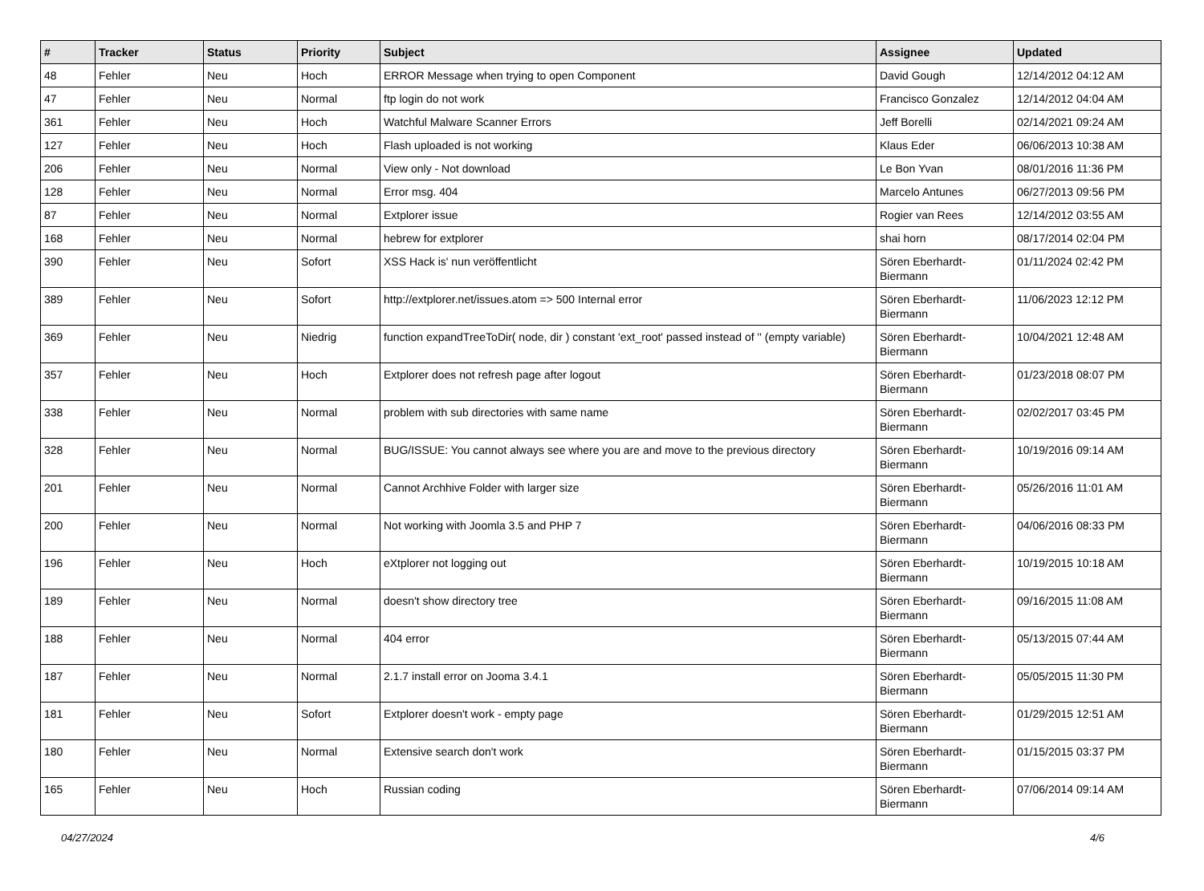| # | Tracker | Status | Priority | Subject | Assignee | Updated |
| --- | --- | --- | --- | --- | --- | --- |
| 48 | Fehler | Neu | Hoch | ERROR Message when trying to open Component | David Gough | 12/14/2012 04:12 AM |
| 47 | Fehler | Neu | Normal | ftp login do not work | Francisco Gonzalez | 12/14/2012 04:04 AM |
| 361 | Fehler | Neu | Hoch | Watchful Malware Scanner Errors | Jeff Borelli | 02/14/2021 09:24 AM |
| 127 | Fehler | Neu | Hoch | Flash uploaded is not working | Klaus Eder | 06/06/2013 10:38 AM |
| 206 | Fehler | Neu | Normal | View only - Not download | Le Bon Yvan | 08/01/2016 11:36 PM |
| 128 | Fehler | Neu | Normal | Error msg. 404 | Marcelo Antunes | 06/27/2013 09:56 PM |
| 87 | Fehler | Neu | Normal | Extplorer issue | Rogier van Rees | 12/14/2012 03:55 AM |
| 168 | Fehler | Neu | Normal | hebrew for extplorer | shai horn | 08/17/2014 02:04 PM |
| 390 | Fehler | Neu | Sofort | XSS Hack is' nun veröffentlicht | Sören Eberhardt-Biermann | 01/11/2024 02:42 PM |
| 389 | Fehler | Neu | Sofort | http://extplorer.net/issues.atom => 500 Internal error | Sören Eberhardt-Biermann | 11/06/2023 12:12 PM |
| 369 | Fehler | Neu | Niedrig | function expandTreeToDir( node, dir ) constant 'ext_root' passed instead of '' (empty variable) | Sören Eberhardt-Biermann | 10/04/2021 12:48 AM |
| 357 | Fehler | Neu | Hoch | Extplorer does not refresh page after logout | Sören Eberhardt-Biermann | 01/23/2018 08:07 PM |
| 338 | Fehler | Neu | Normal | problem with sub directories with same name | Sören Eberhardt-Biermann | 02/02/2017 03:45 PM |
| 328 | Fehler | Neu | Normal | BUG/ISSUE: You cannot always see where you are and move to the previous directory | Sören Eberhardt-Biermann | 10/19/2016 09:14 AM |
| 201 | Fehler | Neu | Normal | Cannot Archhive Folder with larger size | Sören Eberhardt-Biermann | 05/26/2016 11:01 AM |
| 200 | Fehler | Neu | Normal | Not working with Joomla 3.5 and PHP 7 | Sören Eberhardt-Biermann | 04/06/2016 08:33 PM |
| 196 | Fehler | Neu | Hoch | eXtplorer not logging out | Sören Eberhardt-Biermann | 10/19/2015 10:18 AM |
| 189 | Fehler | Neu | Normal | doesn't show directory tree | Sören Eberhardt-Biermann | 09/16/2015 11:08 AM |
| 188 | Fehler | Neu | Normal | 404 error | Sören Eberhardt-Biermann | 05/13/2015 07:44 AM |
| 187 | Fehler | Neu | Normal | 2.1.7 install error on Jooma 3.4.1 | Sören Eberhardt-Biermann | 05/05/2015 11:30 PM |
| 181 | Fehler | Neu | Sofort | Extplorer doesn't work - empty page | Sören Eberhardt-Biermann | 01/29/2015 12:51 AM |
| 180 | Fehler | Neu | Normal | Extensive search don't work | Sören Eberhardt-Biermann | 01/15/2015 03:37 PM |
| 165 | Fehler | Neu | Hoch | Russian coding | Sören Eberhardt-Biermann | 07/06/2014 09:14 AM |
04/27/2024 4/6